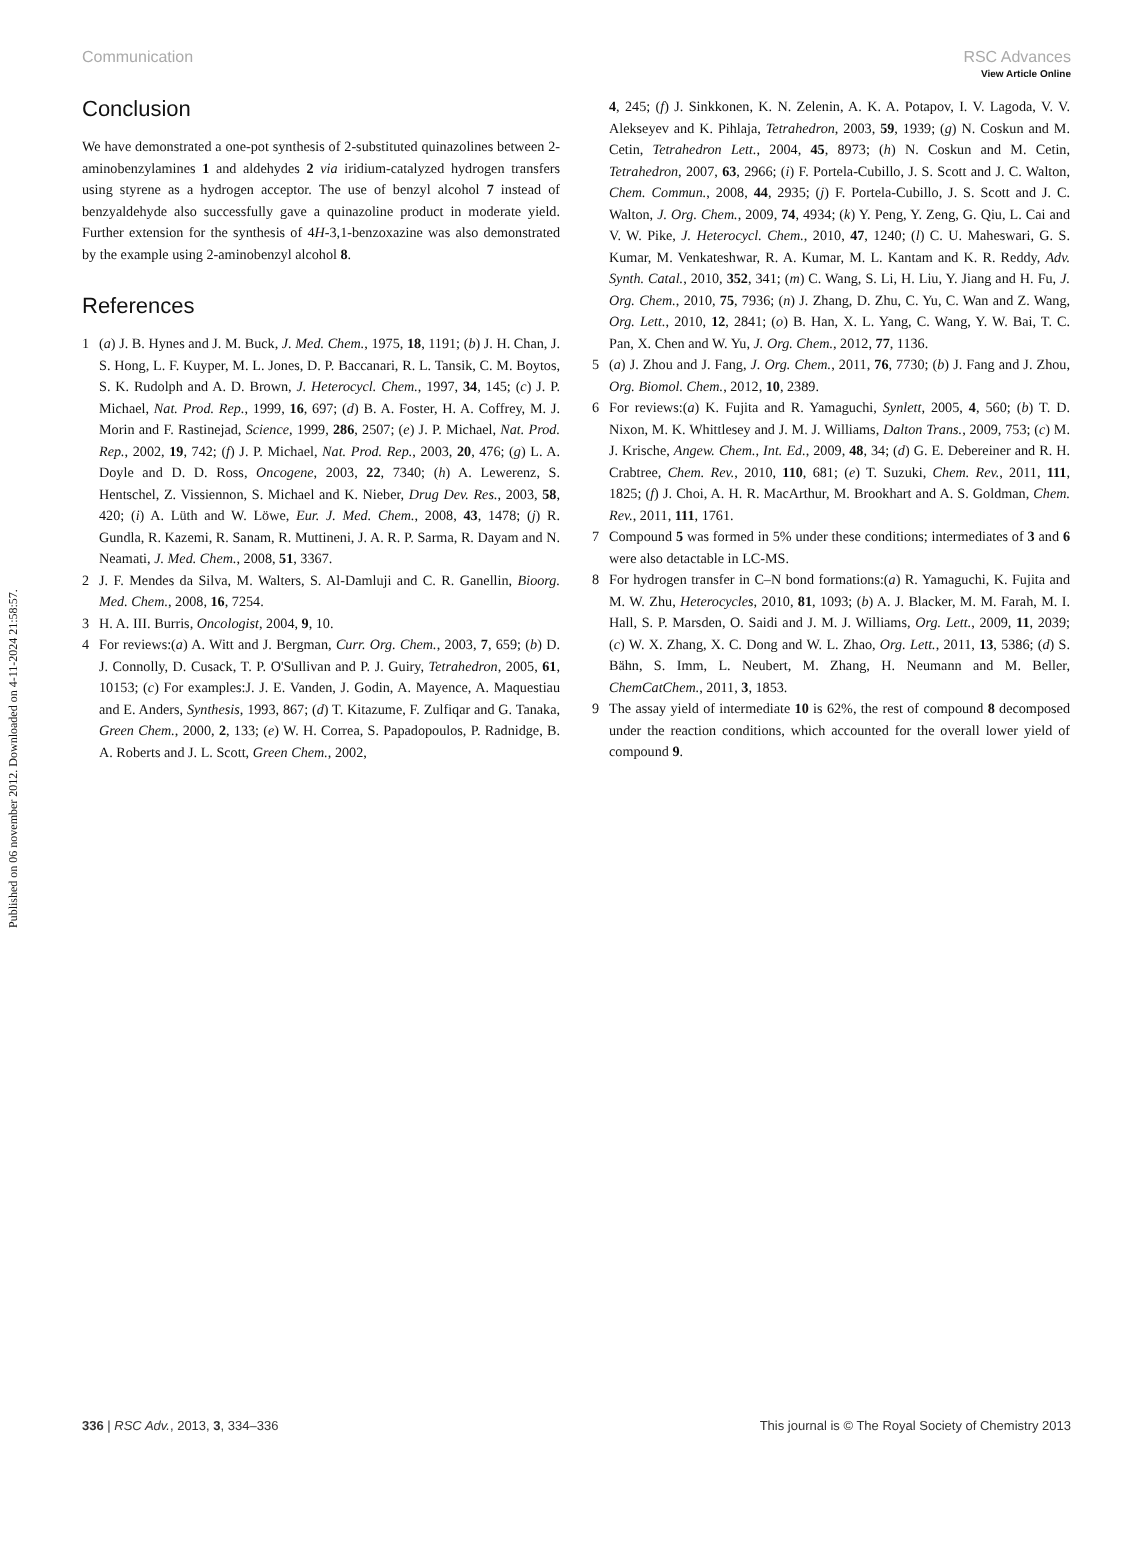Published on 06 november 2012. Downloaded on 4-11-2024 21:58:57.
View Article Online
Communication RSC Advances
Conclusion
We have demonstrated a one-pot synthesis of 2-substituted quinazolines between 2-aminobenzylamines 1 and aldehydes 2 via iridium-catalyzed hydrogen transfers using styrene as a hydrogen acceptor. The use of benzyl alcohol 7 instead of benzyaldehyde also successfully gave a quinazoline product in moderate yield. Further extension for the synthesis of 4H-3,1-benzoxazine was also demonstrated by the example using 2-aminobenzyl alcohol 8.
References
1 (a) J. B. Hynes and J. M. Buck, J. Med. Chem., 1975, 18, 1191; (b) J. H. Chan, J. S. Hong, L. F. Kuyper, M. L. Jones, D. P. Baccanari, R. L. Tansik, C. M. Boytos, S. K. Rudolph and A. D. Brown, J. Heterocycl. Chem., 1997, 34, 145; (c) J. P. Michael, Nat. Prod. Rep., 1999, 16, 697; (d) B. A. Foster, H. A. Coffrey, M. J. Morin and F. Rastinejad, Science, 1999, 286, 2507; (e) J. P. Michael, Nat. Prod. Rep., 2002, 19, 742; (f) J. P. Michael, Nat. Prod. Rep., 2003, 20, 476; (g) L. A. Doyle and D. D. Ross, Oncogene, 2003, 22, 7340; (h) A. Lewerenz, S. Hentschel, Z. Vissiennon, S. Michael and K. Nieber, Drug Dev. Res., 2003, 58, 420; (i) A. Lüth and W. Löwe, Eur. J. Med. Chem., 2008, 43, 1478; (j) R. Gundla, R. Kazemi, R. Sanam, R. Muttineni, J. A. R. P. Sarma, R. Dayam and N. Neamati, J. Med. Chem., 2008, 51, 3367.
2 J. F. Mendes da Silva, M. Walters, S. Al-Damluji and C. R. Ganellin, Bioorg. Med. Chem., 2008, 16, 7254.
3 H. A. III. Burris, Oncologist, 2004, 9, 10.
4 For reviews:(a) A. Witt and J. Bergman, Curr. Org. Chem., 2003, 7, 659; (b) D. J. Connolly, D. Cusack, T. P. O'Sullivan and P. J. Guiry, Tetrahedron, 2005, 61, 10153; (c) For examples:J. J. E. Vanden, J. Godin, A. Mayence, A. Maquestiau and E. Anders, Synthesis, 1993, 867; (d) T. Kitazume, F. Zulfiqar and G. Tanaka, Green Chem., 2000, 2, 133; (e) W. H. Correa, S. Papadopoulos, P. Radnidge, B. A. Roberts and J. L. Scott, Green Chem., 2002,
4, 245; (f) J. Sinkkonen, K. N. Zelenin, A. K. A. Potapov, I. V. Lagoda, V. V. Alekseyev and K. Pihlaja, Tetrahedron, 2003, 59, 1939; (g) N. Coskun and M. Cetin, Tetrahedron Lett., 2004, 45, 8973; (h) N. Coskun and M. Cetin, Tetrahedron, 2007, 63, 2966; (i) F. Portela-Cubillo, J. S. Scott and J. C. Walton, Chem. Commun., 2008, 44, 2935; (j) F. Portela-Cubillo, J. S. Scott and J. C. Walton, J. Org. Chem., 2009, 74, 4934; (k) Y. Peng, Y. Zeng, G. Qiu, L. Cai and V. W. Pike, J. Heterocycl. Chem., 2010, 47, 1240; (l) C. U. Maheswari, G. S. Kumar, M. Venkateshwar, R. A. Kumar, M. L. Kantam and K. R. Reddy, Adv. Synth. Catal., 2010, 352, 341; (m) C. Wang, S. Li, H. Liu, Y. Jiang and H. Fu, J. Org. Chem., 2010, 75, 7936; (n) J. Zhang, D. Zhu, C. Yu, C. Wan and Z. Wang, Org. Lett., 2010, 12, 2841; (o) B. Han, X. L. Yang, C. Wang, Y. W. Bai, T. C. Pan, X. Chen and W. Yu, J. Org. Chem., 2012, 77, 1136.
5 (a) J. Zhou and J. Fang, J. Org. Chem., 2011, 76, 7730; (b) J. Fang and J. Zhou, Org. Biomol. Chem., 2012, 10, 2389.
6 For reviews:(a) K. Fujita and R. Yamaguchi, Synlett, 2005, 4, 560; (b) T. D. Nixon, M. K. Whittlesey and J. M. J. Williams, Dalton Trans., 2009, 753; (c) M. J. Krische, Angew. Chem., Int. Ed., 2009, 48, 34; (d) G. E. Debereiner and R. H. Crabtree, Chem. Rev., 2010, 110, 681; (e) T. Suzuki, Chem. Rev., 2011, 111, 1825; (f) J. Choi, A. H. R. MacArthur, M. Brookhart and A. S. Goldman, Chem. Rev., 2011, 111, 1761.
7 Compound 5 was formed in 5% under these conditions; intermediates of 3 and 6 were also detactable in LC-MS.
8 For hydrogen transfer in C–N bond formations:(a) R. Yamaguchi, K. Fujita and M. W. Zhu, Heterocycles, 2010, 81, 1093; (b) A. J. Blacker, M. M. Farah, M. I. Hall, S. P. Marsden, O. Saidi and J. M. J. Williams, Org. Lett., 2009, 11, 2039; (c) W. X. Zhang, X. C. Dong and W. L. Zhao, Org. Lett., 2011, 13, 5386; (d) S. Bähn, S. Imm, L. Neubert, M. Zhang, H. Neumann and M. Beller, ChemCatChem., 2011, 3, 1853.
9 The assay yield of intermediate 10 is 62%, the rest of compound 8 decomposed under the reaction conditions, which accounted for the overall lower yield of compound 9.
336 | RSC Adv., 2013, 3, 334–336 This journal is © The Royal Society of Chemistry 2013